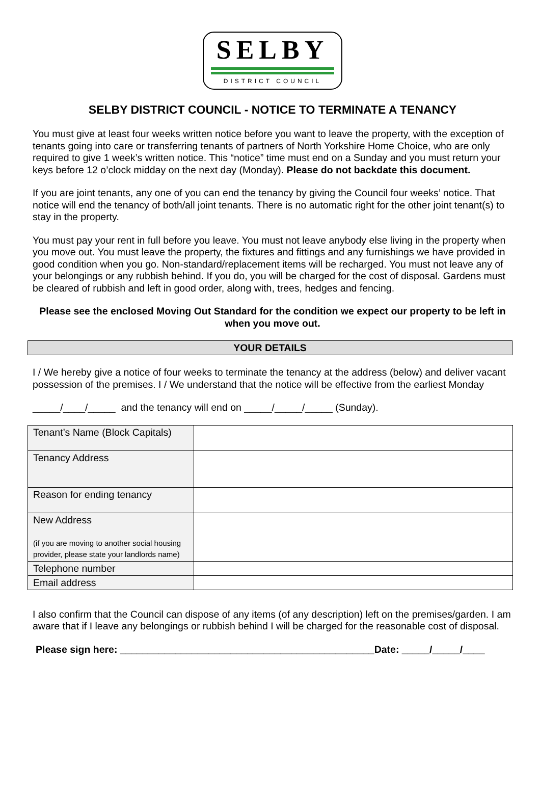SELBY
DISTRICT COUNCIL
SELBY DISTRICT COUNCIL - NOTICE TO TERMINATE A TENANCY
You must give at least four weeks written notice before you want to leave the property, with the exception of tenants going into care or transferring tenants of partners of North Yorkshire Home Choice, who are only required to give 1 week’s written notice. This “notice” time must end on a Sunday and you must return your keys before 12 o’clock midday on the next day (Monday). Please do not backdate this document.
If you are joint tenants, any one of you can end the tenancy by giving the Council four weeks’ notice. That notice will end the tenancy of both/all joint tenants. There is no automatic right for the other joint tenant(s) to stay in the property.
You must pay your rent in full before you leave. You must not leave anybody else living in the property when you move out. You must leave the property, the fixtures and fittings and any furnishings we have provided in good condition when you go. Non-standard/replacement items will be recharged. You must not leave any of your belongings or any rubbish behind. If you do, you will be charged for the cost of disposal. Gardens must be cleared of rubbish and left in good order, along with, trees, hedges and fencing.
Please see the enclosed Moving Out Standard for the condition we expect our property to be left in when you move out.
YOUR DETAILS
I / We hereby give a notice of four weeks to terminate the tenancy at the address (below) and deliver vacant
possession of the premises. I / We understand that the notice will be effective from the earliest Monday
_____/____/_____ and the tenancy will end on _____/_____/_____ (Sunday).
| Tenant’s Name (Block Capitals) | |
| Tenancy Address | |
| Reason for ending tenancy | |
| New Address (if you are moving to another social housing provider, please state your landlords name) | |
| Telephone number | |
| Email address | |
I also confirm that the Council can dispose of any items (of any description) left on the premises/garden. I am aware that if I leave any belongings or rubbish behind I will be charged for the reasonable cost of disposal.
Please sign here: ______________________________________________Date: _____/_____/____